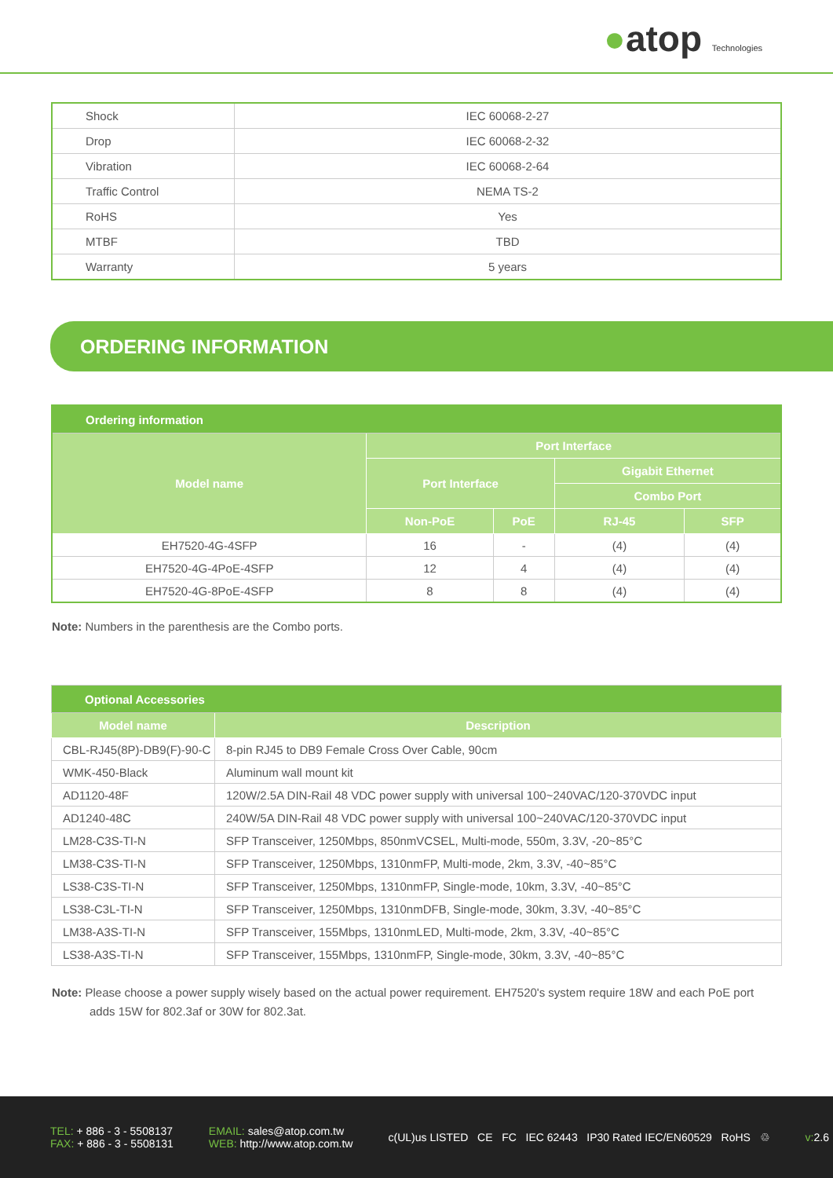●atop Technologies
| Shock | IEC 60068-2-27 |
| Drop | IEC 60068-2-32 |
| Vibration | IEC 60068-2-64 |
| Traffic Control | NEMA TS-2 |
| RoHS | Yes |
| MTBF | TBD |
| Warranty | 5 years |
ORDERING INFORMATION
| Ordering information | | | | |
| --- | --- | --- | --- | --- |
| Model name | Port Interface | | | |
| | Port Interface | | Gigabit Ethernet | |
| | | | Combo Port | |
| | Non-PoE | PoE | RJ-45 | SFP |
| EH7520-4G-4SFP | 16 | - | (4) | (4) |
| EH7520-4G-4PoE-4SFP | 12 | 4 | (4) | (4) |
| EH7520-4G-8PoE-4SFP | 8 | 8 | (4) | (4) |
Note: Numbers in the parenthesis are the Combo ports.
| Optional Accessories | |
| --- | --- |
| Model name | Description |
| CBL-RJ45(8P)-DB9(F)-90-C | 8-pin RJ45 to DB9 Female Cross Over Cable, 90cm |
| WMK-450-Black | Aluminum wall mount kit |
| AD1120-48F | 120W/2.5A DIN-Rail 48 VDC power supply with universal 100~240VAC/120-370VDC input |
| AD1240-48C | 240W/5A DIN-Rail 48 VDC power supply with universal 100~240VAC/120-370VDC input |
| LM28-C3S-TI-N | SFP Transceiver, 1250Mbps, 850nmVCSEL, Multi-mode, 550m, 3.3V, -20~85°C |
| LM38-C3S-TI-N | SFP Transceiver, 1250Mbps, 1310nmFP, Multi-mode, 2km, 3.3V, -40~85°C |
| LS38-C3S-TI-N | SFP Transceiver, 1250Mbps, 1310nmFP, Single-mode, 10km, 3.3V, -40~85°C |
| LS38-C3L-TI-N | SFP Transceiver, 1250Mbps, 1310nmDFB, Single-mode, 30km, 3.3V, -40~85°C |
| LM38-A3S-TI-N | SFP Transceiver, 155Mbps, 1310nmLED, Multi-mode, 2km, 3.3V, -40~85°C |
| LS38-A3S-TI-N | SFP Transceiver, 155Mbps, 1310nmFP, Single-mode, 30km, 3.3V, -40~85°C |
Note: Please choose a power supply wisely based on the actual power requirement. EH7520's system require 18W and each PoE port adds 15W for 802.3af or 30W for 802.3at.
TEL: + 886 - 3 - 5508137
FAX: + 886 - 3 - 5508131
EMAIL: sales@atop.com.tw
WEB: http://www.atop.com.tw
c(UL)us LISTED CE FC IEC 62443 IP30 Rated IEC/EN60529 RoHS ♲
v: 2.6